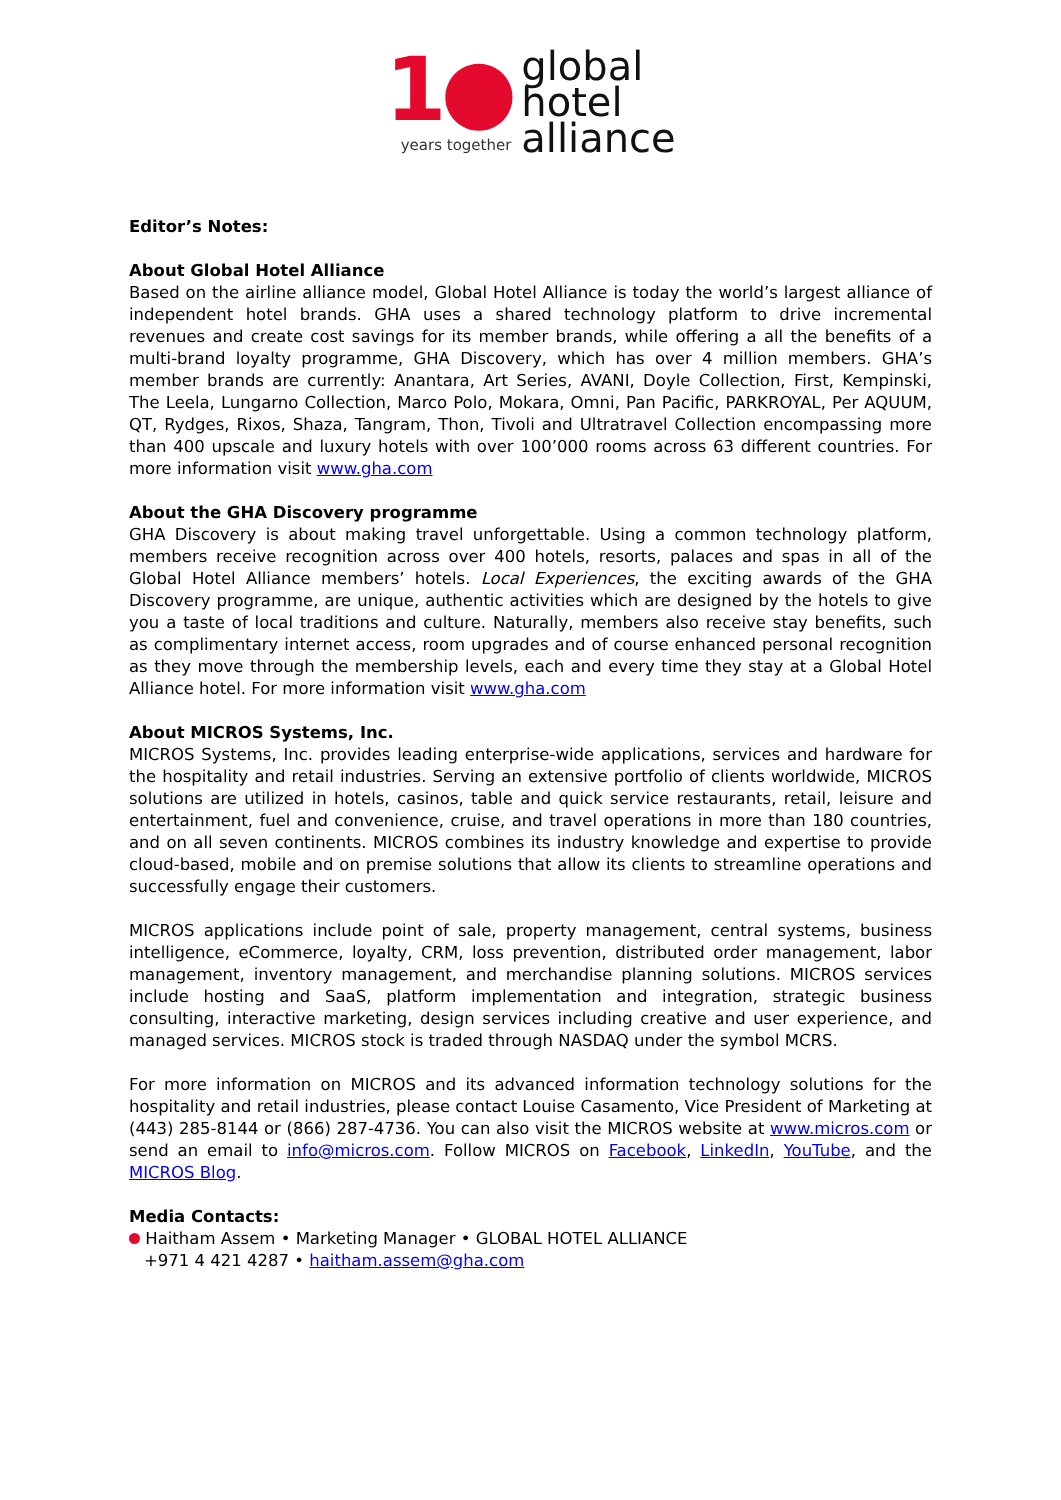1●
years together
global
hotel
alliance
Editor’s Notes:
About Global Hotel Alliance
Based on the airline alliance model, Global Hotel Alliance is today the world’s largest alliance of independent hotel brands. GHA uses a shared technology platform to drive incremental revenues and create cost savings for its member brands, while offering a all the benefits of a multi-brand loyalty programme, GHA Discovery, which has over 4 million members. GHA’s member brands are currently: Anantara, Art Series, AVANI, Doyle Collection, First, Kempinski, The Leela, Lungarno Collection, Marco Polo, Mokara, Omni, Pan Pacific, PARKROYAL, Per AQUUM, QT, Rydges, Rixos, Shaza, Tangram, Thon, Tivoli and Ultratravel Collection encompassing more than 400 upscale and luxury hotels with over 100’000 rooms across 63 different countries. For more information visit www.gha.com
About the GHA Discovery programme
GHA Discovery is about making travel unforgettable. Using a common technology platform, members receive recognition across over 400 hotels, resorts, palaces and spas in all of the Global Hotel Alliance members’ hotels. Local Experiences, the exciting awards of the GHA Discovery programme, are unique, authentic activities which are designed by the hotels to give you a taste of local traditions and culture. Naturally, members also receive stay benefits, such as complimentary internet access, room upgrades and of course enhanced personal recognition as they move through the membership levels, each and every time they stay at a Global Hotel Alliance hotel. For more information visit www.gha.com
About MICROS Systems, Inc.
MICROS Systems, Inc. provides leading enterprise-wide applications, services and hardware for the hospitality and retail industries. Serving an extensive portfolio of clients worldwide, MICROS solutions are utilized in hotels, casinos, table and quick service restaurants, retail, leisure and entertainment, fuel and convenience, cruise, and travel operations in more than 180 countries, and on all seven continents. MICROS combines its industry knowledge and expertise to provide cloud-based, mobile and on premise solutions that allow its clients to streamline operations and successfully engage their customers.
MICROS applications include point of sale, property management, central systems, business intelligence, eCommerce, loyalty, CRM, loss prevention, distributed order management, labor management, inventory management, and merchandise planning solutions. MICROS services include hosting and SaaS, platform implementation and integration, strategic business consulting, interactive marketing, design services including creative and user experience, and managed services. MICROS stock is traded through NASDAQ under the symbol MCRS.
For more information on MICROS and its advanced information technology solutions for the hospitality and retail industries, please contact Louise Casamento, Vice President of Marketing at (443) 285-8144 or (866) 287-4736. You can also visit the MICROS website at www.micros.com or send an email to info@micros.com. Follow MICROS on Facebook, LinkedIn, YouTube, and the MICROS Blog.
Media Contacts:
Haitham Assem • Marketing Manager • GLOBAL HOTEL ALLIANCE
+971 4 421 4287 • haitham.assem@gha.com